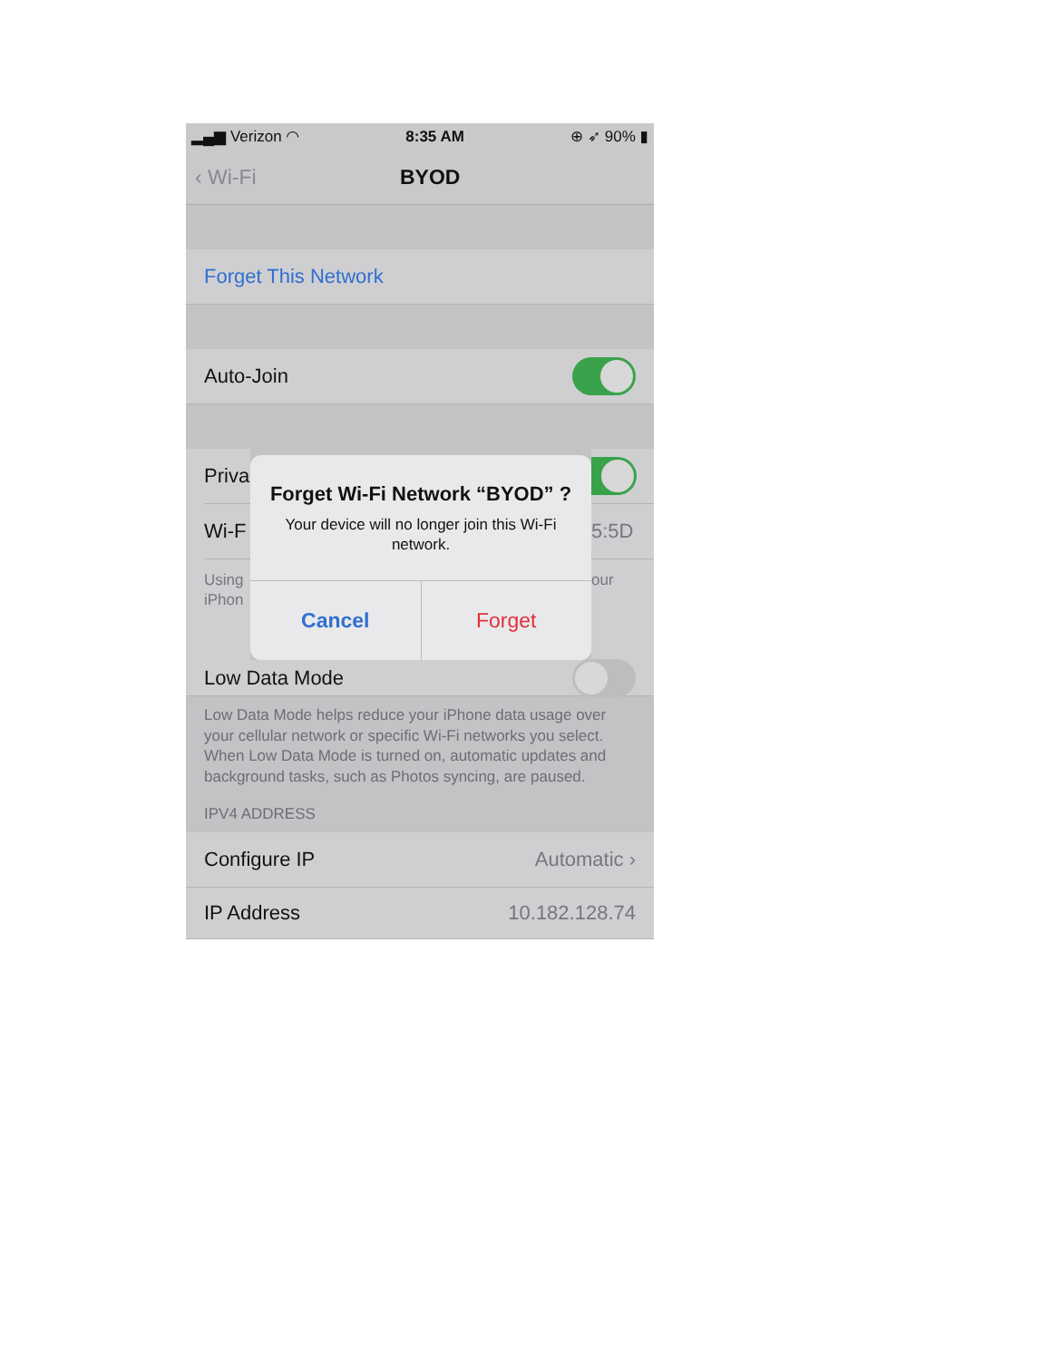▂▄▆ Verizon ◠ 8:35 AM ⊕ ➶ 90% ▮
‹ Wi-Fi BYOD
Forget This Network
Auto-Join
Priva
Wi-F
Using iPhon
Forget Wi-Fi Network “BYOD” ?
Your device will no longer join this Wi-Fi network.
Cancel Forget
5:5D
our
Low Data Mode
Low Data Mode helps reduce your iPhone data usage over your cellular network or specific Wi-Fi networks you select. When Low Data Mode is turned on, automatic updates and background tasks, such as Photos syncing, are paused.
IPV4 ADDRESS
Configure IP Automatic ›
IP Address 10.182.128.74